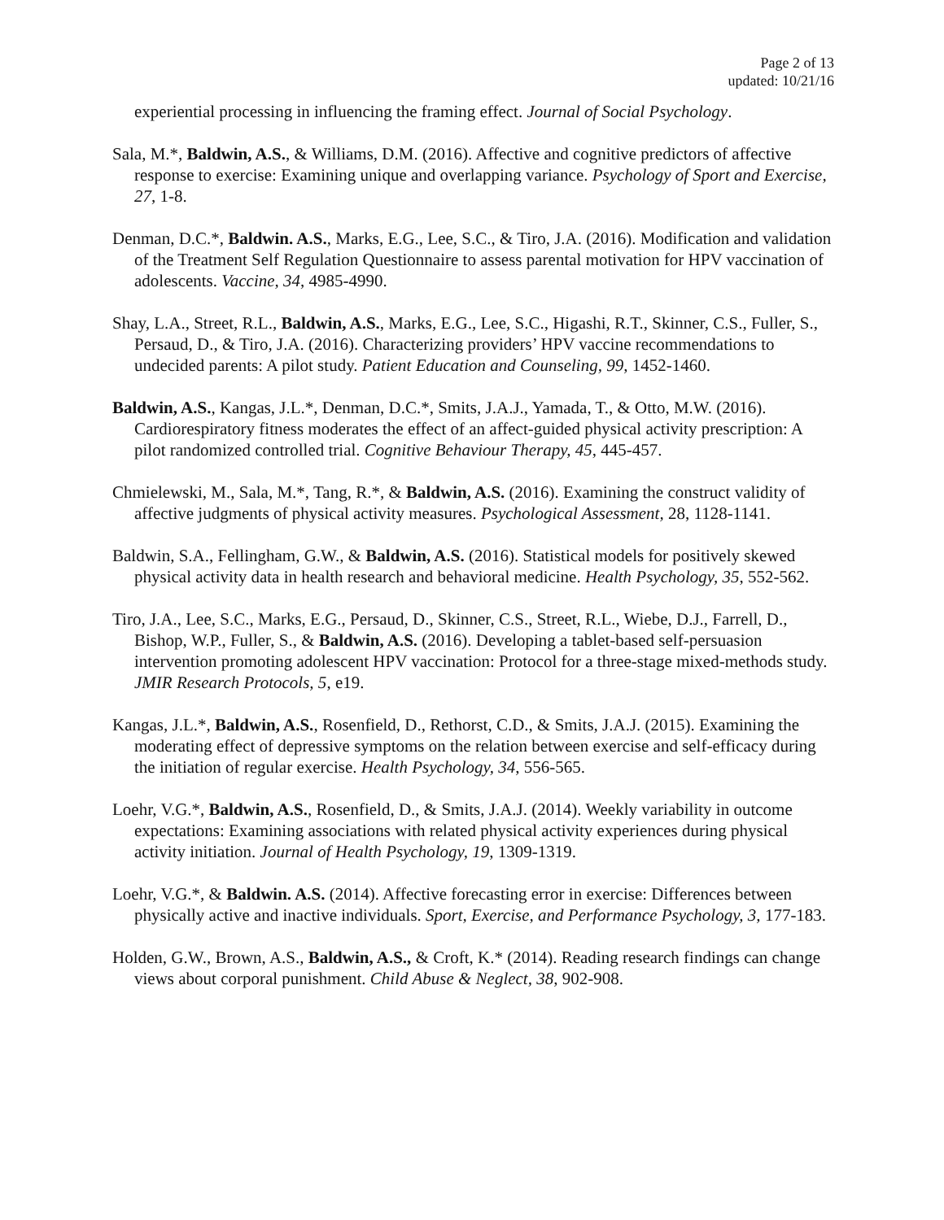Page 2 of 13
updated: 10/21/16
experiential processing in influencing the framing effect. Journal of Social Psychology.
Sala, M.*, Baldwin, A.S., & Williams, D.M. (2016). Affective and cognitive predictors of affective response to exercise: Examining unique and overlapping variance. Psychology of Sport and Exercise, 27, 1-8.
Denman, D.C.*, Baldwin. A.S., Marks, E.G., Lee, S.C., & Tiro, J.A. (2016). Modification and validation of the Treatment Self Regulation Questionnaire to assess parental motivation for HPV vaccination of adolescents. Vaccine, 34, 4985-4990.
Shay, L.A., Street, R.L., Baldwin, A.S., Marks, E.G., Lee, S.C., Higashi, R.T., Skinner, C.S., Fuller, S., Persaud, D., & Tiro, J.A. (2016). Characterizing providers’ HPV vaccine recommendations to undecided parents: A pilot study. Patient Education and Counseling, 99, 1452-1460.
Baldwin, A.S., Kangas, J.L.*, Denman, D.C.*, Smits, J.A.J., Yamada, T., & Otto, M.W. (2016). Cardiorespiratory fitness moderates the effect of an affect-guided physical activity prescription: A pilot randomized controlled trial. Cognitive Behaviour Therapy, 45, 445-457.
Chmielewski, M., Sala, M.*, Tang, R.*, & Baldwin, A.S. (2016). Examining the construct validity of affective judgments of physical activity measures. Psychological Assessment, 28, 1128-1141.
Baldwin, S.A., Fellingham, G.W., & Baldwin, A.S. (2016). Statistical models for positively skewed physical activity data in health research and behavioral medicine. Health Psychology, 35, 552-562.
Tiro, J.A., Lee, S.C., Marks, E.G., Persaud, D., Skinner, C.S., Street, R.L., Wiebe, D.J., Farrell, D., Bishop, W.P., Fuller, S., & Baldwin, A.S. (2016). Developing a tablet-based self-persuasion intervention promoting adolescent HPV vaccination: Protocol for a three-stage mixed-methods study. JMIR Research Protocols, 5, e19.
Kangas, J.L.*, Baldwin, A.S., Rosenfield, D., Rethorst, C.D., & Smits, J.A.J. (2015). Examining the moderating effect of depressive symptoms on the relation between exercise and self-efficacy during the initiation of regular exercise. Health Psychology, 34, 556-565.
Loehr, V.G.*, Baldwin, A.S., Rosenfield, D., & Smits, J.A.J. (2014). Weekly variability in outcome expectations: Examining associations with related physical activity experiences during physical activity initiation. Journal of Health Psychology, 19, 1309-1319.
Loehr, V.G.*, & Baldwin. A.S. (2014). Affective forecasting error in exercise: Differences between physically active and inactive individuals. Sport, Exercise, and Performance Psychology, 3, 177-183.
Holden, G.W., Brown, A.S., Baldwin, A.S., & Croft, K.* (2014). Reading research findings can change views about corporal punishment. Child Abuse & Neglect, 38, 902-908.